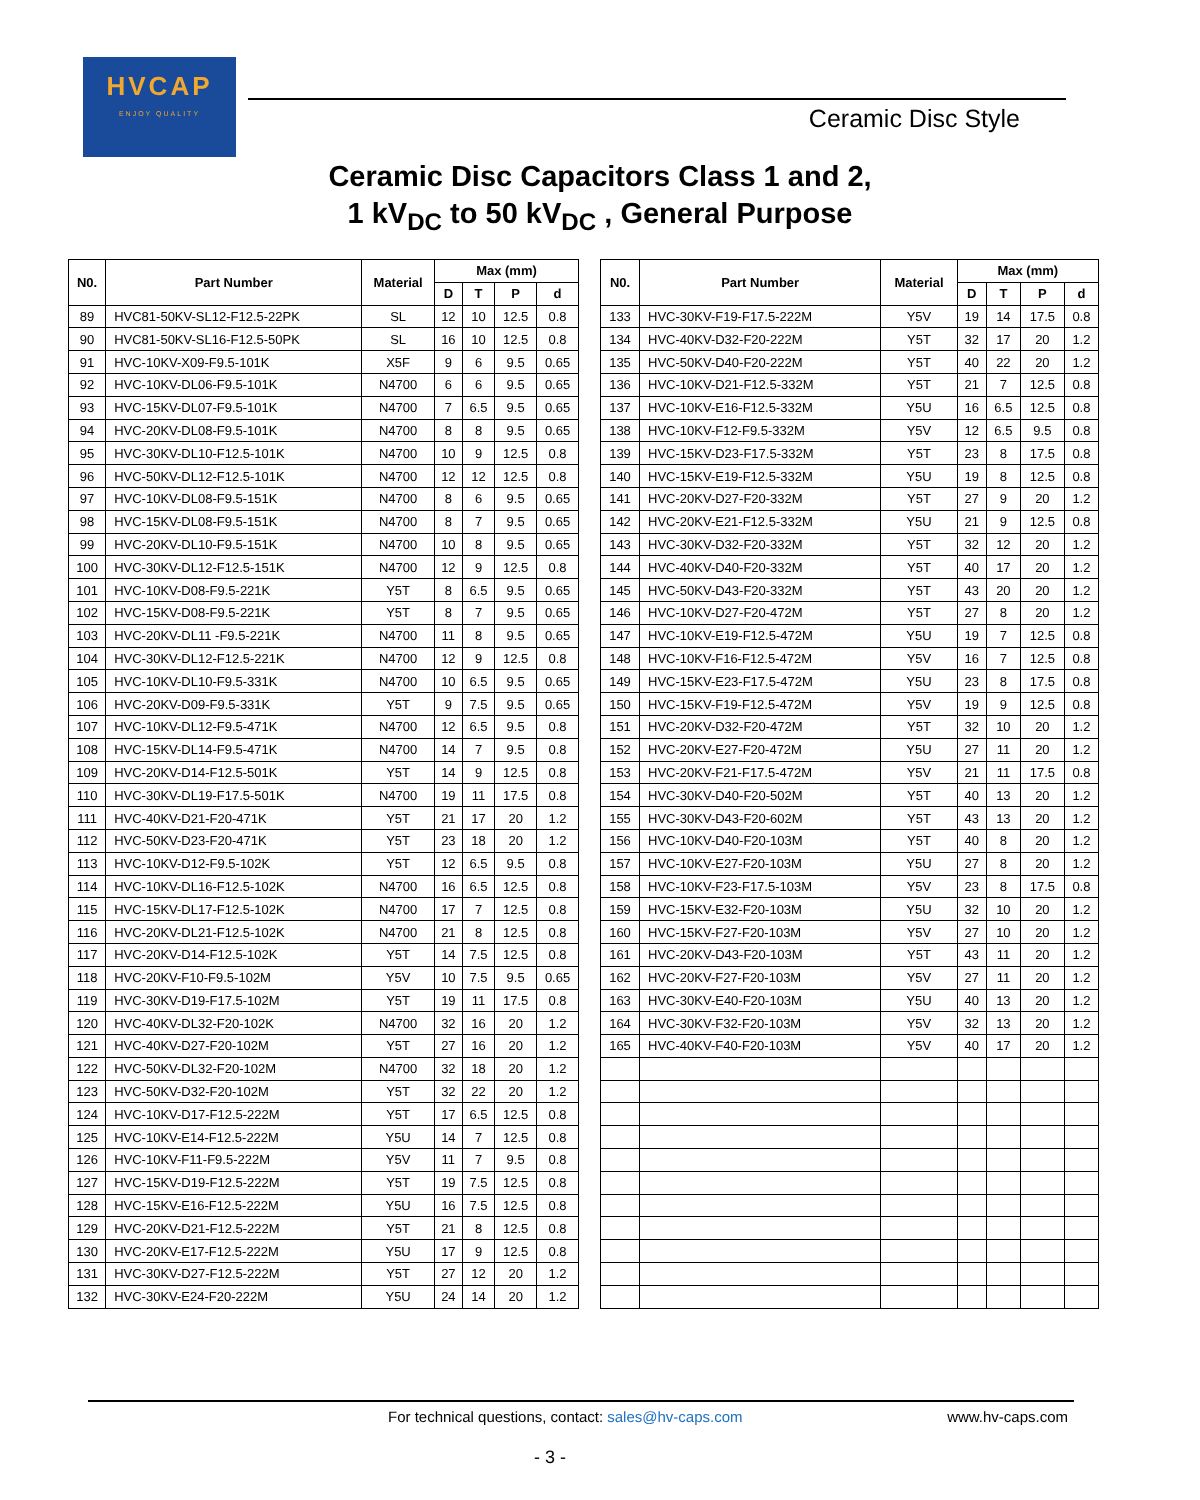HVCAP
ENJOY QUALITY
Ceramic Disc Style
Ceramic Disc Capacitors Class 1 and 2,
1 kV<sub>DC</sub> to 50 kV<sub>DC</sub> , General Purpose
| N0. | Part Number | Material | Max (mm) | | | |
| --- | --- | --- | --- | --- | --- | --- |
| | | | D | T | P | d |
| 89 | HVC81-50KV-SL12-F12.5-22PK | SL | 12 | 10 | 12.5 | 0.8 |
| 90 | HVC81-50KV-SL16-F12.5-50PK | SL | 16 | 10 | 12.5 | 0.8 |
| 91 | HVC-10KV-X09-F9.5-101K | X5F | 9 | 6 | 9.5 | 0.65 |
| 92 | HVC-10KV-DL06-F9.5-101K | N4700 | 6 | 6 | 9.5 | 0.65 |
| 93 | HVC-15KV-DL07-F9.5-101K | N4700 | 7 | 6.5 | 9.5 | 0.65 |
| 94 | HVC-20KV-DL08-F9.5-101K | N4700 | 8 | 8 | 9.5 | 0.65 |
| 95 | HVC-30KV-DL10-F12.5-101K | N4700 | 10 | 9 | 12.5 | 0.8 |
| 96 | HVC-50KV-DL12-F12.5-101K | N4700 | 12 | 12 | 12.5 | 0.8 |
| 97 | HVC-10KV-DL08-F9.5-151K | N4700 | 8 | 6 | 9.5 | 0.65 |
| 98 | HVC-15KV-DL08-F9.5-151K | N4700 | 8 | 7 | 9.5 | 0.65 |
| 99 | HVC-20KV-DL10-F9.5-151K | N4700 | 10 | 8 | 9.5 | 0.65 |
| 100 | HVC-30KV-DL12-F12.5-151K | N4700 | 12 | 9 | 12.5 | 0.8 |
| 101 | HVC-10KV-D08-F9.5-221K | Y5T | 8 | 6.5 | 9.5 | 0.65 |
| 102 | HVC-15KV-D08-F9.5-221K | Y5T | 8 | 7 | 9.5 | 0.65 |
| 103 | HVC-20KV-DL11 -F9.5-221K | N4700 | 11 | 8 | 9.5 | 0.65 |
| 104 | HVC-30KV-DL12-F12.5-221K | N4700 | 12 | 9 | 12.5 | 0.8 |
| 105 | HVC-10KV-DL10-F9.5-331K | N4700 | 10 | 6.5 | 9.5 | 0.65 |
| 106 | HVC-20KV-D09-F9.5-331K | Y5T | 9 | 7.5 | 9.5 | 0.65 |
| 107 | HVC-10KV-DL12-F9.5-471K | N4700 | 12 | 6.5 | 9.5 | 0.8 |
| 108 | HVC-15KV-DL14-F9.5-471K | N4700 | 14 | 7 | 9.5 | 0.8 |
| 109 | HVC-20KV-D14-F12.5-501K | Y5T | 14 | 9 | 12.5 | 0.8 |
| 110 | HVC-30KV-DL19-F17.5-501K | N4700 | 19 | 11 | 17.5 | 0.8 |
| 111 | HVC-40KV-D21-F20-471K | Y5T | 21 | 17 | 20 | 1.2 |
| 112 | HVC-50KV-D23-F20-471K | Y5T | 23 | 18 | 20 | 1.2 |
| 113 | HVC-10KV-D12-F9.5-102K | Y5T | 12 | 6.5 | 9.5 | 0.8 |
| 114 | HVC-10KV-DL16-F12.5-102K | N4700 | 16 | 6.5 | 12.5 | 0.8 |
| 115 | HVC-15KV-DL17-F12.5-102K | N4700 | 17 | 7 | 12.5 | 0.8 |
| 116 | HVC-20KV-DL21-F12.5-102K | N4700 | 21 | 8 | 12.5 | 0.8 |
| 117 | HVC-20KV-D14-F12.5-102K | Y5T | 14 | 7.5 | 12.5 | 0.8 |
| 118 | HVC-20KV-F10-F9.5-102M | Y5V | 10 | 7.5 | 9.5 | 0.65 |
| 119 | HVC-30KV-D19-F17.5-102M | Y5T | 19 | 11 | 17.5 | 0.8 |
| 120 | HVC-40KV-DL32-F20-102K | N4700 | 32 | 16 | 20 | 1.2 |
| 121 | HVC-40KV-D27-F20-102M | Y5T | 27 | 16 | 20 | 1.2 |
| 122 | HVC-50KV-DL32-F20-102M | N4700 | 32 | 18 | 20 | 1.2 |
| 123 | HVC-50KV-D32-F20-102M | Y5T | 32 | 22 | 20 | 1.2 |
| 124 | HVC-10KV-D17-F12.5-222M | Y5T | 17 | 6.5 | 12.5 | 0.8 |
| 125 | HVC-10KV-E14-F12.5-222M | Y5U | 14 | 7 | 12.5 | 0.8 |
| 126 | HVC-10KV-F11-F9.5-222M | Y5V | 11 | 7 | 9.5 | 0.8 |
| 127 | HVC-15KV-D19-F12.5-222M | Y5T | 19 | 7.5 | 12.5 | 0.8 |
| 128 | HVC-15KV-E16-F12.5-222M | Y5U | 16 | 7.5 | 12.5 | 0.8 |
| 129 | HVC-20KV-D21-F12.5-222M | Y5T | 21 | 8 | 12.5 | 0.8 |
| 130 | HVC-20KV-E17-F12.5-222M | Y5U | 17 | 9 | 12.5 | 0.8 |
| 131 | HVC-30KV-D27-F12.5-222M | Y5T | 27 | 12 | 20 | 1.2 |
| 132 | HVC-30KV-E24-F20-222M | Y5U | 24 | 14 | 20 | 1.2 |
| N0. | Part Number | Material | Max (mm) | | | |
| --- | --- | --- | --- | --- | --- | --- |
| | | | D | T | P | d |
| 133 | HVC-30KV-F19-F17.5-222M | Y5V | 19 | 14 | 17.5 | 0.8 |
| 134 | HVC-40KV-D32-F20-222M | Y5T | 32 | 17 | 20 | 1.2 |
| 135 | HVC-50KV-D40-F20-222M | Y5T | 40 | 22 | 20 | 1.2 |
| 136 | HVC-10KV-D21-F12.5-332M | Y5T | 21 | 7 | 12.5 | 0.8 |
| 137 | HVC-10KV-E16-F12.5-332M | Y5U | 16 | 6.5 | 12.5 | 0.8 |
| 138 | HVC-10KV-F12-F9.5-332M | Y5V | 12 | 6.5 | 9.5 | 0.8 |
| 139 | HVC-15KV-D23-F17.5-332M | Y5T | 23 | 8 | 17.5 | 0.8 |
| 140 | HVC-15KV-E19-F12.5-332M | Y5U | 19 | 8 | 12.5 | 0.8 |
| 141 | HVC-20KV-D27-F20-332M | Y5T | 27 | 9 | 20 | 1.2 |
| 142 | HVC-20KV-E21-F12.5-332M | Y5U | 21 | 9 | 12.5 | 0.8 |
| 143 | HVC-30KV-D32-F20-332M | Y5T | 32 | 12 | 20 | 1.2 |
| 144 | HVC-40KV-D40-F20-332M | Y5T | 40 | 17 | 20 | 1.2 |
| 145 | HVC-50KV-D43-F20-332M | Y5T | 43 | 20 | 20 | 1.2 |
| 146 | HVC-10KV-D27-F20-472M | Y5T | 27 | 8 | 20 | 1.2 |
| 147 | HVC-10KV-E19-F12.5-472M | Y5U | 19 | 7 | 12.5 | 0.8 |
| 148 | HVC-10KV-F16-F12.5-472M | Y5V | 16 | 7 | 12.5 | 0.8 |
| 149 | HVC-15KV-E23-F17.5-472M | Y5U | 23 | 8 | 17.5 | 0.8 |
| 150 | HVC-15KV-F19-F12.5-472M | Y5V | 19 | 9 | 12.5 | 0.8 |
| 151 | HVC-20KV-D32-F20-472M | Y5T | 32 | 10 | 20 | 1.2 |
| 152 | HVC-20KV-E27-F20-472M | Y5U | 27 | 11 | 20 | 1.2 |
| 153 | HVC-20KV-F21-F17.5-472M | Y5V | 21 | 11 | 17.5 | 0.8 |
| 154 | HVC-30KV-D40-F20-502M | Y5T | 40 | 13 | 20 | 1.2 |
| 155 | HVC-30KV-D43-F20-602M | Y5T | 43 | 13 | 20 | 1.2 |
| 156 | HVC-10KV-D40-F20-103M | Y5T | 40 | 8 | 20 | 1.2 |
| 157 | HVC-10KV-E27-F20-103M | Y5U | 27 | 8 | 20 | 1.2 |
| 158 | HVC-10KV-F23-F17.5-103M | Y5V | 23 | 8 | 17.5 | 0.8 |
| 159 | HVC-15KV-E32-F20-103M | Y5U | 32 | 10 | 20 | 1.2 |
| 160 | HVC-15KV-F27-F20-103M | Y5V | 27 | 10 | 20 | 1.2 |
| 161 | HVC-20KV-D43-F20-103M | Y5T | 43 | 11 | 20 | 1.2 |
| 162 | HVC-20KV-F27-F20-103M | Y5V | 27 | 11 | 20 | 1.2 |
| 163 | HVC-30KV-E40-F20-103M | Y5U | 40 | 13 | 20 | 1.2 |
| 164 | HVC-30KV-F32-F20-103M | Y5V | 32 | 13 | 20 | 1.2 |
| 165 | HVC-40KV-F40-F20-103M | Y5V | 40 | 17 | 20 | 1.2 |
For technical questions, contact: sales@hv-caps.com
www.hv-caps.com
- 3 -